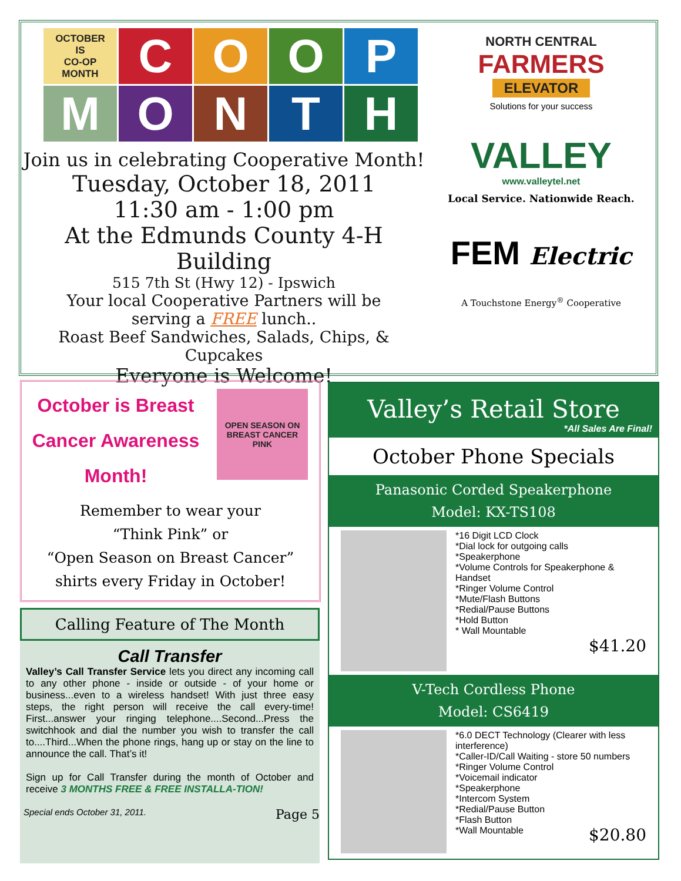OCTOBER
IS
CO-OP
MONTH
C
O
O
P
M
O
N
T
H
Join us in celebrating Cooperative Month!
Tuesday, October 18, 2011
11:30 am - 1:00 pm
At the Edmunds County 4-H Building
515 7th St (Hwy 12) - Ipswich
Your local Cooperative Partners will be
serving a FREE lunch..
Roast Beef Sandwiches, Salads, Chips, & Cupcakes
Everyone is Welcome!
NORTH CENTRAL
FARMERS
ELEVATOR
Solutions for your success
VALLEY
www.valleytel.net
Local Service. Nationwide Reach.
FEM Electric
A Touchstone Energy<sup>®</sup> Cooperative
October is Breast
Cancer Awareness
Month!
OPEN SEASON ON BREAST CANCER
PINK
Remember to wear your
“Think Pink” or
“Open Season on Breast Cancer”
shirts every Friday in October!
Calling Feature of The Month
Call Transfer
Valley’s Call Transfer Service lets you direct any incoming call to any other phone - inside or outside - of your home or business...even to a wireless handset! With just three easy steps, the right person will receive the call every-time! First...answer your ringing telephone....Second...Press the switchhook and dial the number you wish to transfer the call to....Third...When the phone rings, hang up or stay on the line to announce the call. That’s it!
Sign up for Call Transfer during the month of October and receive 3 MONTHS FREE & FREE INSTALLA-TION!
Special ends October 31, 2011. Page 5
Valley’s Retail Store
*All Sales Are Final!
October Phone Specials
Panasonic Corded Speakerphone
Model: KX-TS108
*16 Digit LCD Clock
*Dial lock for outgoing calls
*Speakerphone
*Volume Controls for Speakerphone & Handset
*Ringer Volume Control
*Mute/Flash Buttons
*Redial/Pause Buttons
*Hold Button
* Wall Mountable
$41.20
V-Tech Cordless Phone
Model: CS6419
*6.0 DECT Technology (Clearer with less interference)
*Caller-ID/Call Waiting - store 50 numbers
*Ringer Volume Control
*Voicemail indicator
*Speakerphone
*Intercom System
*Redial/Pause Button
*Flash Button
*Wall Mountable $20.80